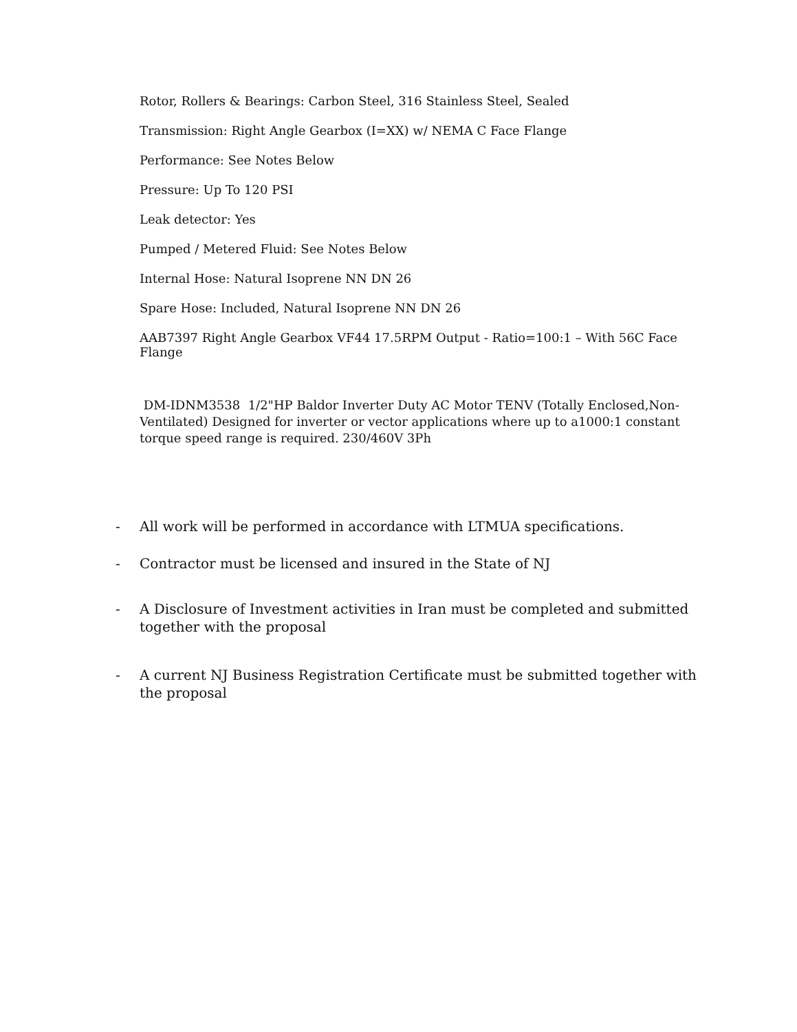Rotor, Rollers & Bearings: Carbon Steel, 316 Stainless Steel, Sealed
Transmission: Right Angle Gearbox (I=XX) w/ NEMA C Face Flange
Performance: See Notes Below
Pressure: Up To 120 PSI
Leak detector: Yes
Pumped / Metered Fluid: See Notes Below
Internal Hose: Natural Isoprene NN DN 26
Spare Hose: Included, Natural Isoprene NN DN 26
AAB7397 Right Angle Gearbox VF44 17.5RPM Output - Ratio=100:1 – With 56C Face Flange
DM-IDNM3538 1/2"HP Baldor Inverter Duty AC Motor TENV (Totally Enclosed,Non-Ventilated) Designed for inverter or vector applications where up to a1000:1 constant torque speed range is required. 230/460V 3Ph
- All work will be performed in accordance with LTMUA specifications.
- Contractor must be licensed and insured in the State of NJ
- A Disclosure of Investment activities in Iran must be completed and submitted together with the proposal
- A current NJ Business Registration Certificate must be submitted together with the proposal